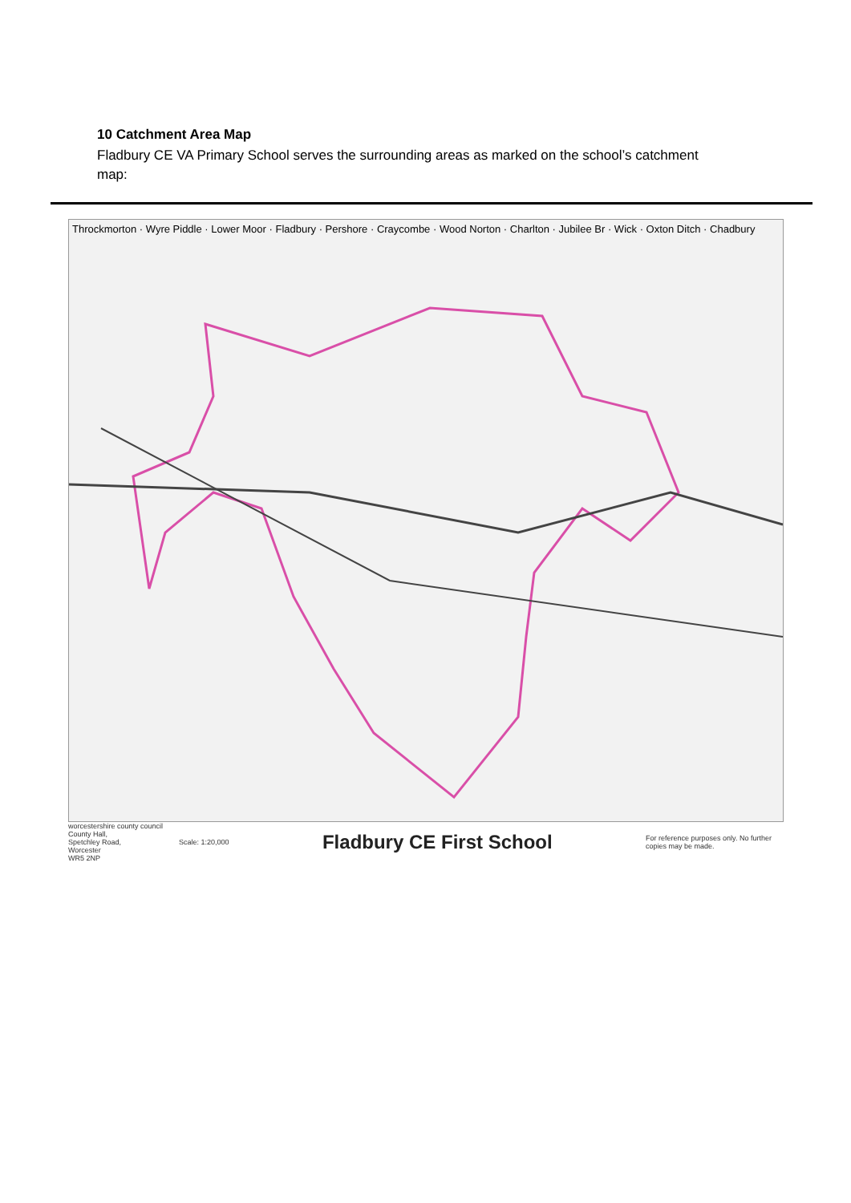10 Catchment Area Map
Fladbury CE VA Primary School serves the surrounding areas as marked on the school’s catchment map:
Throckmorton · Wyre Piddle · Lower Moor · Fladbury · Pershore · Craycombe · Wood Norton · Charlton · Jubilee Br · Wick · Oxton Ditch · Chadbury
worcestershire county council
County Hall,
Spetchley Road,
Worcester
WR5 2NP
Scale: 1:20,000
Fladbury CE First School
For reference purposes only. No further copies may be made.